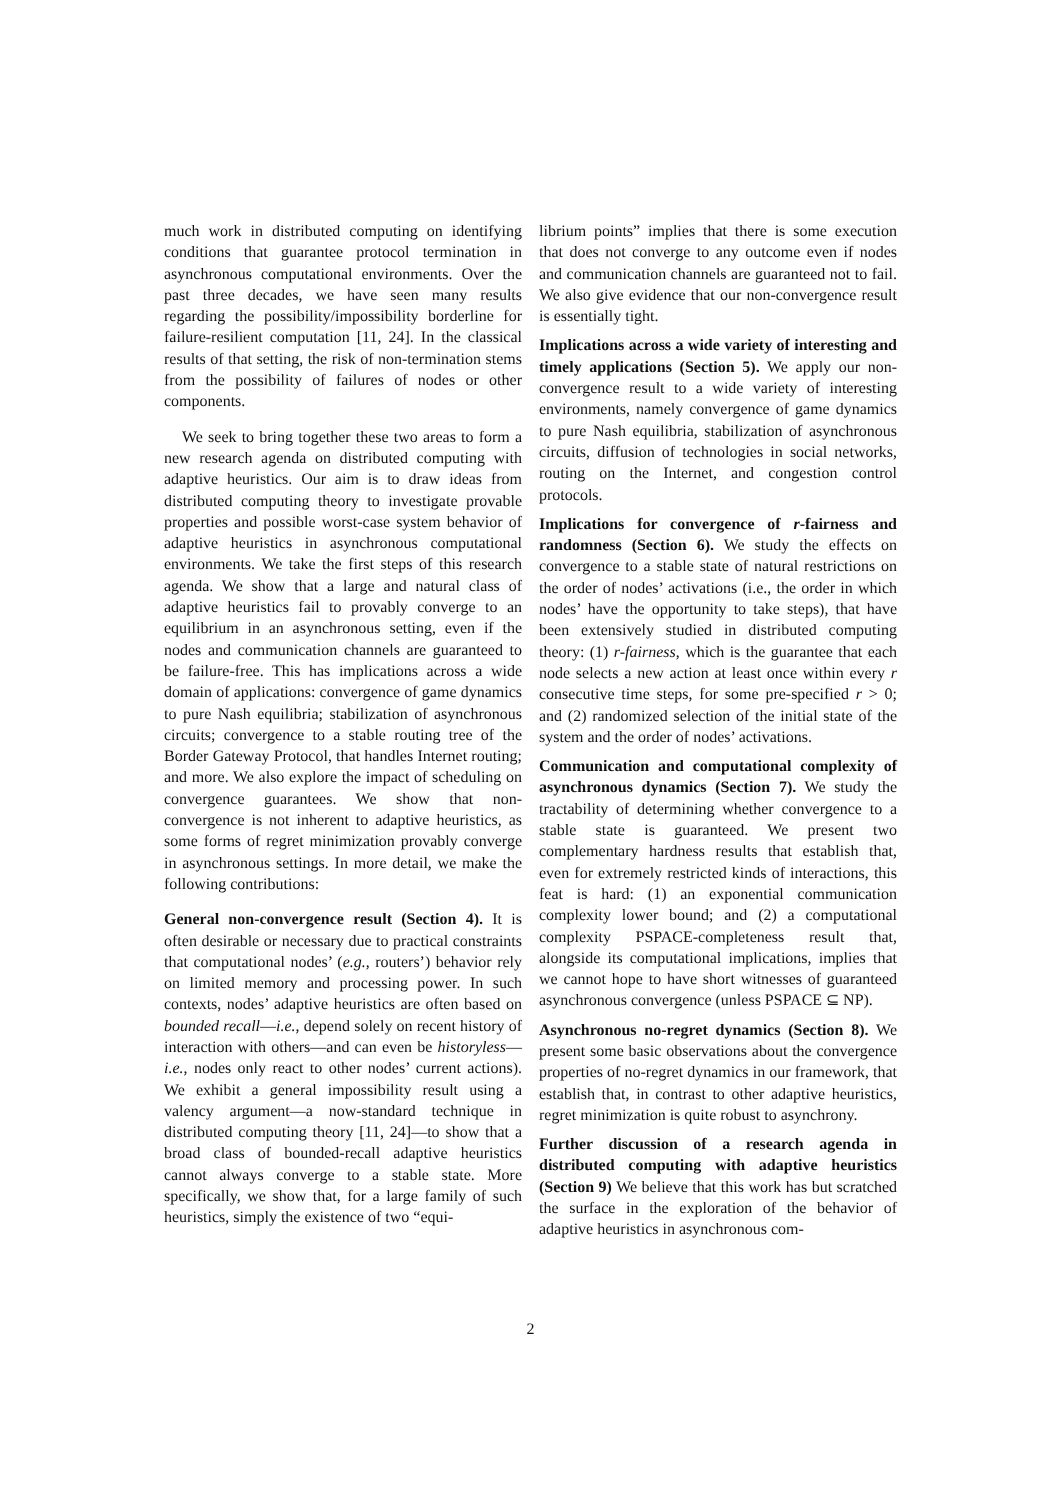much work in distributed computing on identifying conditions that guarantee protocol termination in asynchronous computational environments. Over the past three decades, we have seen many results regarding the possibility/impossibility borderline for failure-resilient computation [11, 24]. In the classical results of that setting, the risk of non-termination stems from the possibility of failures of nodes or other components.
We seek to bring together these two areas to form a new research agenda on distributed computing with adaptive heuristics. Our aim is to draw ideas from distributed computing theory to investigate provable properties and possible worst-case system behavior of adaptive heuristics in asynchronous computational environments. We take the first steps of this research agenda. We show that a large and natural class of adaptive heuristics fail to provably converge to an equilibrium in an asynchronous setting, even if the nodes and communication channels are guaranteed to be failure-free. This has implications across a wide domain of applications: convergence of game dynamics to pure Nash equilibria; stabilization of asynchronous circuits; convergence to a stable routing tree of the Border Gateway Protocol, that handles Internet routing; and more. We also explore the impact of scheduling on convergence guarantees. We show that non-convergence is not inherent to adaptive heuristics, as some forms of regret minimization provably converge in asynchronous settings. In more detail, we make the following contributions:
General non-convergence result (Section 4). It is often desirable or necessary due to practical constraints that computational nodes’ (e.g., routers’) behavior rely on limited memory and processing power. In such contexts, nodes’ adaptive heuristics are often based on bounded recall—i.e., depend solely on recent history of interaction with others—and can even be historyless—i.e., nodes only react to other nodes’ current actions). We exhibit a general impossibility result using a valency argument—a now-standard technique in distributed computing theory [11, 24]—to show that a broad class of bounded-recall adaptive heuristics cannot always converge to a stable state. More specifically, we show that, for a large family of such heuristics, simply the existence of two “equi-
librium points” implies that there is some execution that does not converge to any outcome even if nodes and communication channels are guaranteed not to fail. We also give evidence that our non-convergence result is essentially tight.
Implications across a wide variety of interesting and timely applications (Section 5). We apply our non-convergence result to a wide variety of interesting environments, namely convergence of game dynamics to pure Nash equilibria, stabilization of asynchronous circuits, diffusion of technologies in social networks, routing on the Internet, and congestion control protocols.
Implications for convergence of r-fairness and randomness (Section 6). We study the effects on convergence to a stable state of natural restrictions on the order of nodes’ activations (i.e., the order in which nodes’ have the opportunity to take steps), that have been extensively studied in distributed computing theory: (1) r-fairness, which is the guarantee that each node selects a new action at least once within every r consecutive time steps, for some pre-specified r > 0; and (2) randomized selection of the initial state of the system and the order of nodes’ activations.
Communication and computational complexity of asynchronous dynamics (Section 7). We study the tractability of determining whether convergence to a stable state is guaranteed. We present two complementary hardness results that establish that, even for extremely restricted kinds of interactions, this feat is hard: (1) an exponential communication complexity lower bound; and (2) a computational complexity PSPACE-completeness result that, alongside its computational implications, implies that we cannot hope to have short witnesses of guaranteed asynchronous convergence (unless PSPACE ⊆ NP).
Asynchronous no-regret dynamics (Section 8). We present some basic observations about the convergence properties of no-regret dynamics in our framework, that establish that, in contrast to other adaptive heuristics, regret minimization is quite robust to asynchrony.
Further discussion of a research agenda in distributed computing with adaptive heuristics (Section 9) We believe that this work has but scratched the surface in the exploration of the behavior of adaptive heuristics in asynchronous com-
2